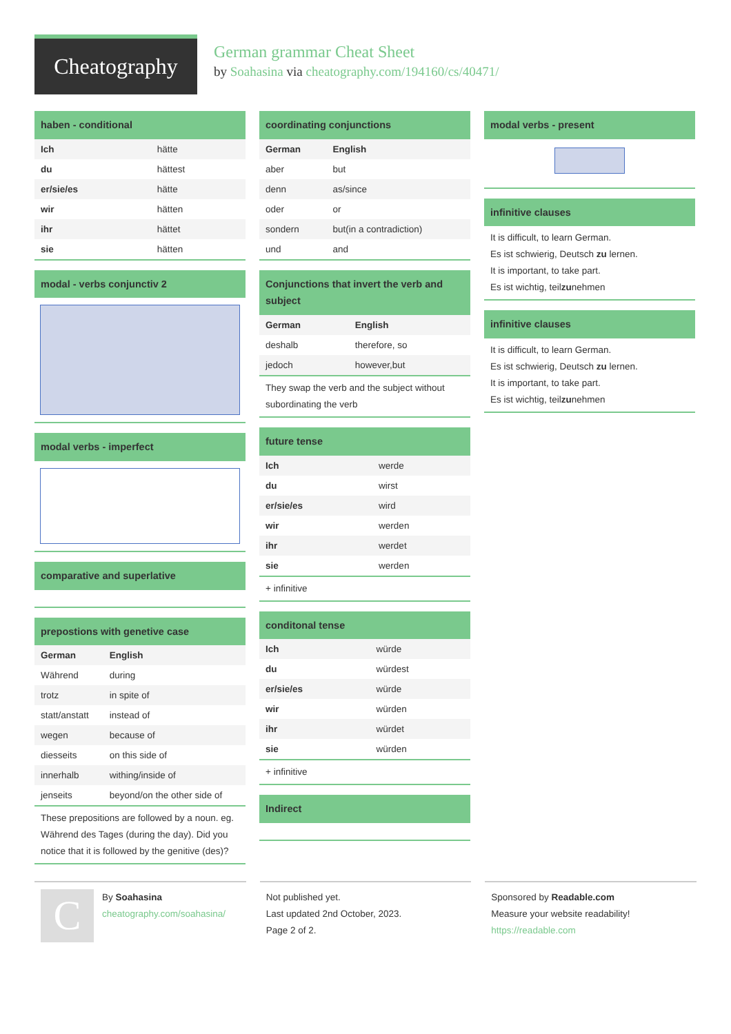Cheatography
German grammar Cheat Sheet
by Soahasina via cheatography.com/194160/cs/40471/
haben - conditional
| Ich | hätte |
| du | hättest |
| er/sie/es | hätte |
| wir | hätten |
| ihr | hättet |
| sie | hätten |
modal - verbs conjunctiv 2
modal verbs - imperfect
comparative and superlative
prepostions with genetive case
| German | English |
| Während | during |
| trotz | in spite of |
| statt/anstatt | instead of |
| wegen | because of |
| diesseits | on this side of |
| innerhalb | withing/inside of |
| jenseits | beyond/on the other side of |
These prepositions are followed by a noun. eg. Während des Tages (during the day). Did you notice that it is followed by the genitive (des)?
coordinating conjunctions
| German | English |
| aber | but |
| denn | as/since |
| oder | or |
| sondern | but(in a contradiction) |
| und | and |
Conjunctions that invert the verb and subject
| German | English |
| deshalb | therefore, so |
| jedoch | however,but |
They swap the verb and the subject without subordinating the verb
future tense
| Ich | werde |
| du | wirst |
| er/sie/es | wird |
| wir | werden |
| ihr | werdet |
| sie | werden |
+ infinitive
conditonal tense
| Ich | würde |
| du | würdest |
| er/sie/es | würde |
| wir | würden |
| ihr | würdet |
| sie | würden |
+ infinitive
Indirect
modal verbs - present
infinitive clauses
It is difficult, to learn German.
Es ist schwierig, Deutsch zu lernen.
It is important, to take part.
Es ist wichtig, teilzunehmen
infinitive clauses
It is difficult, to learn German.
Es ist schwierig, Deutsch zu lernen.
It is important, to take part.
Es ist wichtig, teilzunehmen
C
By Soahasina
cheatography.com/soahasina/
Not published yet.
Last updated 2nd October, 2023.
Page 2 of 2.
Sponsored by Readable.com
Measure your website readability!
https://readable.com